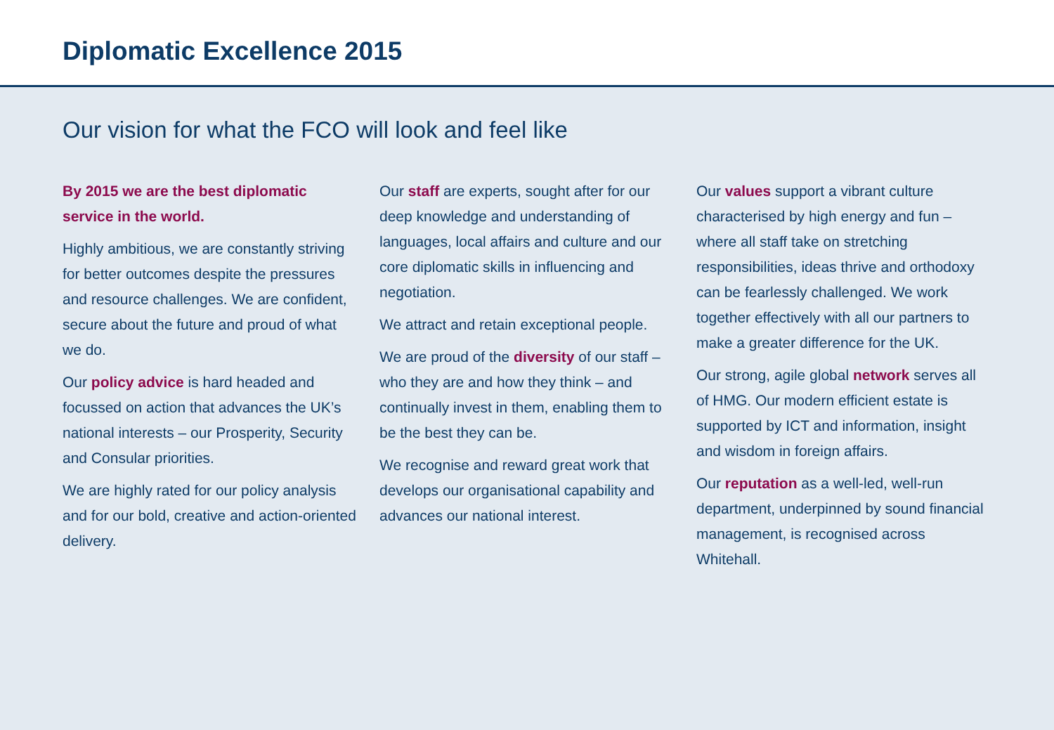Diplomatic Excellence 2015
Our vision for what the FCO will look and feel like
By 2015 we are the best diplomatic service in the world.
Highly ambitious, we are constantly striving for better outcomes despite the pressures and resource challenges. We are confident, secure about the future and proud of what we do.
Our policy advice is hard headed and focussed on action that advances the UK’s national interests – our Prosperity, Security and Consular priorities.
We are highly rated for our policy analysis and for our bold, creative and action-oriented delivery.
Our staff are experts, sought after for our deep knowledge and understanding of languages, local affairs and culture and our core diplomatic skills in influencing and negotiation.
We attract and retain exceptional people.
We are proud of the diversity of our staff – who they are and how they think – and continually invest in them, enabling them to be the best they can be.
We recognise and reward great work that develops our organisational capability and advances our national interest.
Our values support a vibrant culture characterised by high energy and fun – where all staff take on stretching responsibilities, ideas thrive and orthodoxy can be fearlessly challenged. We work together effectively with all our partners to make a greater difference for the UK.
Our strong, agile global network serves all of HMG. Our modern efficient estate is supported by ICT and information, insight and wisdom in foreign affairs.
Our reputation as a well-led, well-run department, underpinned by sound financial management, is recognised across Whitehall.